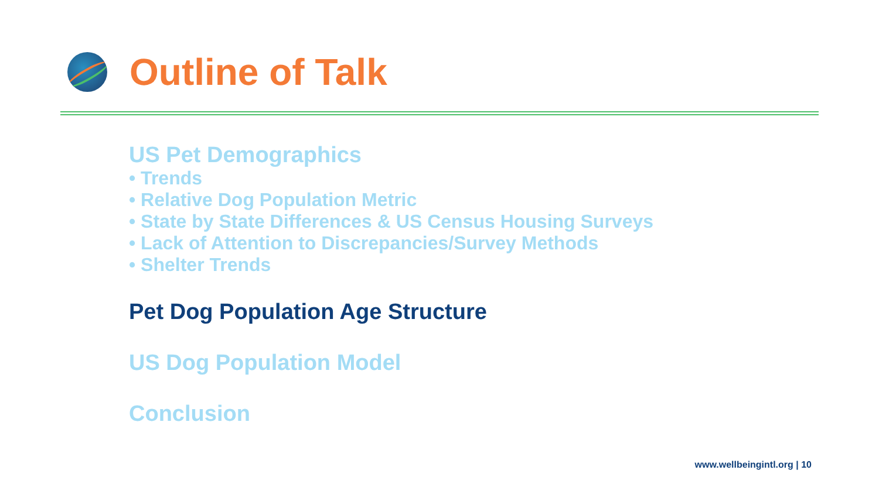Outline of Talk
US Pet Demographics
• Trends
• Relative Dog Population Metric
• State by State Differences & US Census Housing Surveys
• Lack of Attention to Discrepancies/Survey Methods
• Shelter Trends
Pet Dog Population Age Structure
US Dog Population Model
Conclusion
www.wellbeingintl.org | 10